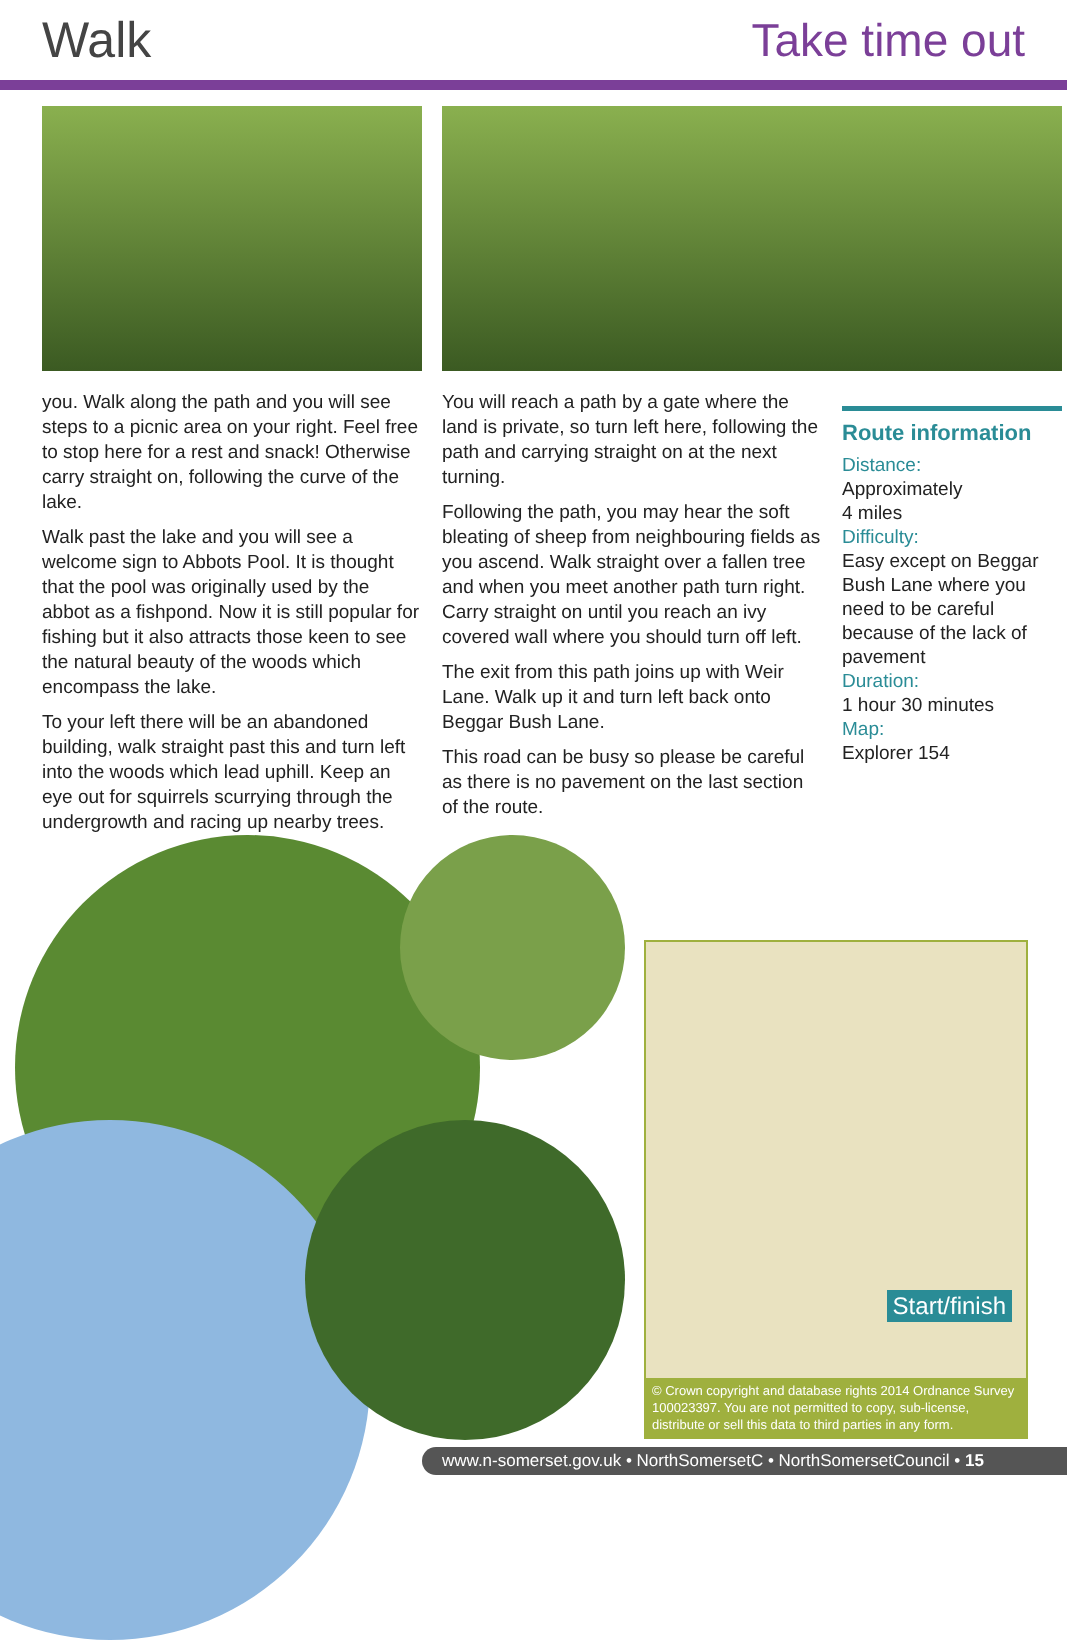Walk Take time out
you. Walk along the path and you will see steps to a picnic area on your right. Feel free to stop here for a rest and snack! Otherwise carry straight on, following the curve of the lake.
Walk past the lake and you will see a welcome sign to Abbots Pool. It is thought that the pool was originally used by the abbot as a fishpond. Now it is still popular for fishing but it also attracts those keen to see the natural beauty of the woods which encompass the lake.
To your left there will be an abandoned building, walk straight past this and turn left into the woods which lead uphill. Keep an eye out for squirrels scurrying through the undergrowth and racing up nearby trees.
You will reach a path by a gate where the land is private, so turn left here, following the path and carrying straight on at the next turning.
Following the path, you may hear the soft bleating of sheep from neighbouring fields as you ascend. Walk straight over a fallen tree and when you meet another path turn right. Carry straight on until you reach an ivy covered wall where you should turn off left.
The exit from this path joins up with Weir Lane. Walk up it and turn left back onto Beggar Bush Lane.
This road can be busy so please be careful as there is no pavement on the last section of the route.
Route information
Distance:
Approximately
4 miles
Difficulty:
Easy except on Beggar Bush Lane where you need to be careful because of the lack of pavement
Duration:
1 hour 30 minutes
Map:
Explorer 154
Start/finish
© Crown copyright and database rights 2014 Ordnance Survey 100023397. You are not permitted to copy, sub-license, distribute or sell this data to third parties in any form.
www.n-somerset.gov.uk • NorthSomersetC • NorthSomersetCouncil • 15